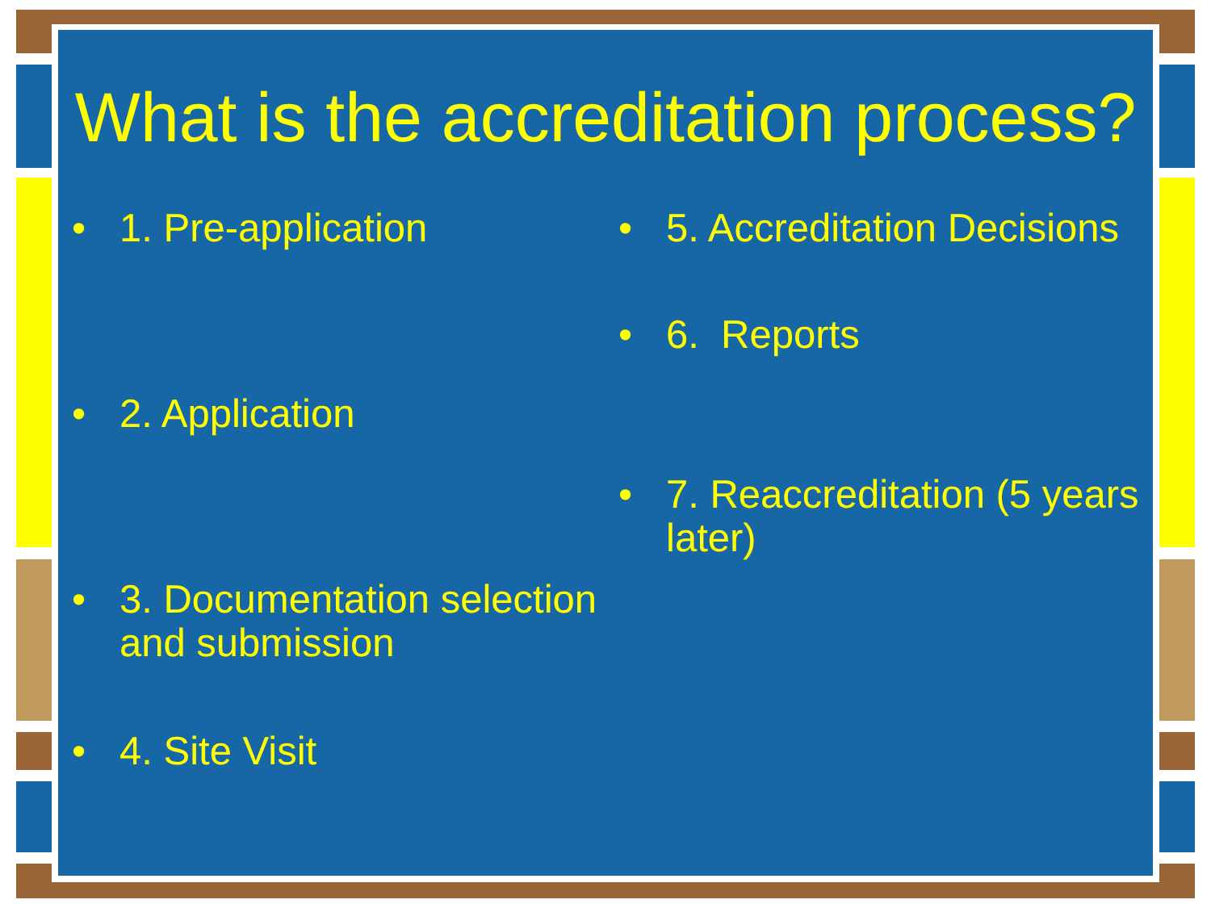What is the accreditation process?
• 1. Pre-application
• 2. Application
• 3. Documentation selection and submission
• 4. Site Visit
• 5. Accreditation Decisions
• 6. Reports
• 7. Reaccreditation (5 years later)